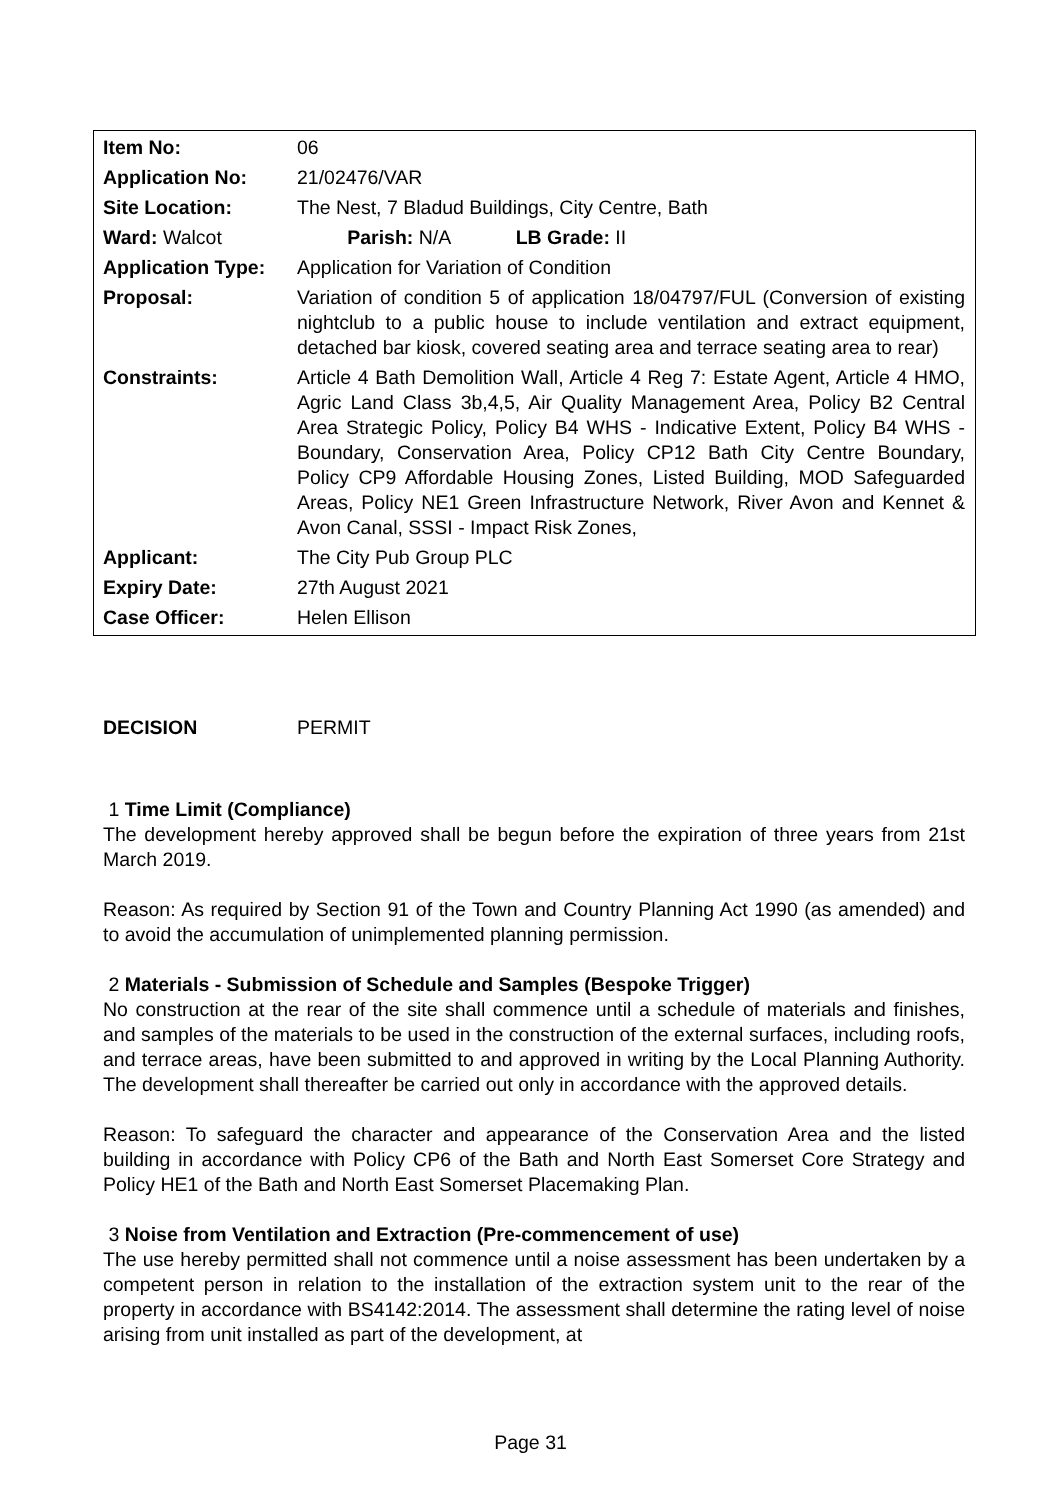| Item No: | 06 |
| Application No: | 21/02476/VAR |
| Site Location: | The Nest, 7 Bladud Buildings, City Centre, Bath |
| Ward: Walcot Parish: N/A LB Grade: II | |
| Application Type: | Application for Variation of Condition |
| Proposal: | Variation of condition 5 of application 18/04797/FUL (Conversion of existing nightclub to a public house to include ventilation and extract equipment, detached bar kiosk, covered seating area and terrace seating area to rear) |
| Constraints: | Article 4 Bath Demolition Wall, Article 4 Reg 7: Estate Agent, Article 4 HMO, Agric Land Class 3b,4,5, Air Quality Management Area, Policy B2 Central Area Strategic Policy, Policy B4 WHS - Indicative Extent, Policy B4 WHS - Boundary, Conservation Area, Policy CP12 Bath City Centre Boundary, Policy CP9 Affordable Housing Zones, Listed Building, MOD Safeguarded Areas, Policy NE1 Green Infrastructure Network, River Avon and Kennet & Avon Canal, SSSI - Impact Risk Zones, |
| Applicant: | The City Pub Group PLC |
| Expiry Date: | 27th August 2021 |
| Case Officer: | Helen Ellison |
DECISION PERMIT
1 Time Limit (Compliance)
The development hereby approved shall be begun before the expiration of three years from 21st March 2019.
Reason: As required by Section 91 of the Town and Country Planning Act 1990 (as amended) and to avoid the accumulation of unimplemented planning permission.
2 Materials - Submission of Schedule and Samples (Bespoke Trigger)
No construction at the rear of the site shall commence until a schedule of materials and finishes, and samples of the materials to be used in the construction of the external surfaces, including roofs, and terrace areas, have been submitted to and approved in writing by the Local Planning Authority. The development shall thereafter be carried out only in accordance with the approved details.
Reason: To safeguard the character and appearance of the Conservation Area and the listed building in accordance with Policy CP6 of the Bath and North East Somerset Core Strategy and Policy HE1 of the Bath and North East Somerset Placemaking Plan.
3 Noise from Ventilation and Extraction (Pre-commencement of use)
The use hereby permitted shall not commence until a noise assessment has been undertaken by a competent person in relation to the installation of the extraction system unit to the rear of the property in accordance with BS4142:2014. The assessment shall determine the rating level of noise arising from unit installed as part of the development, at
Page 31